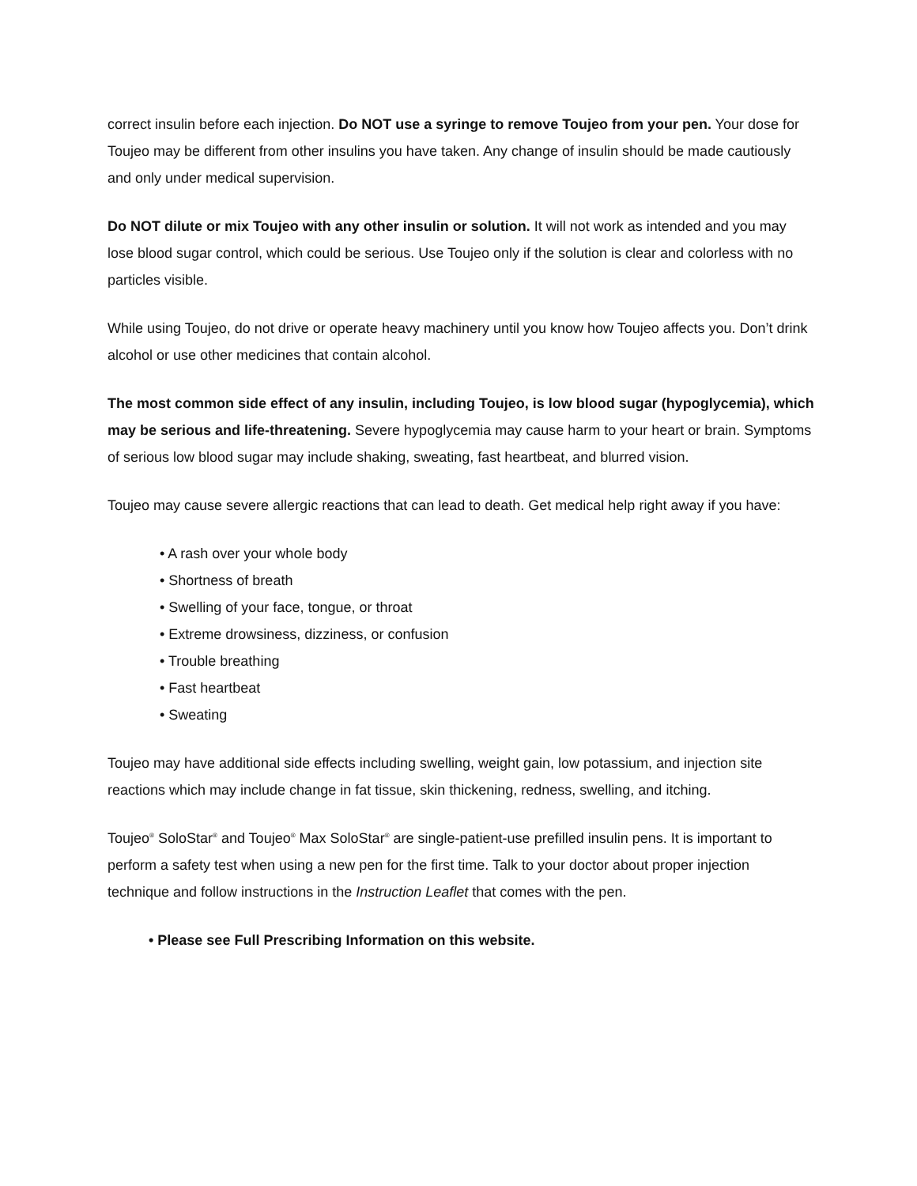correct insulin before each injection. Do NOT use a syringe to remove Toujeo from your pen. Your dose for Toujeo may be different from other insulins you have taken. Any change of insulin should be made cautiously and only under medical supervision.
Do NOT dilute or mix Toujeo with any other insulin or solution. It will not work as intended and you may lose blood sugar control, which could be serious. Use Toujeo only if the solution is clear and colorless with no particles visible.
While using Toujeo, do not drive or operate heavy machinery until you know how Toujeo affects you. Don’t drink alcohol or use other medicines that contain alcohol.
The most common side effect of any insulin, including Toujeo, is low blood sugar (hypoglycemia), which may be serious and life-threatening. Severe hypoglycemia may cause harm to your heart or brain. Symptoms of serious low blood sugar may include shaking, sweating, fast heartbeat, and blurred vision.
Toujeo may cause severe allergic reactions that can lead to death. Get medical help right away if you have:
• A rash over your whole body
• Shortness of breath
• Swelling of your face, tongue, or throat
• Extreme drowsiness, dizziness, or confusion
• Trouble breathing
• Fast heartbeat
• Sweating
Toujeo may have additional side effects including swelling, weight gain, low potassium, and injection site reactions which may include change in fat tissue, skin thickening, redness, swelling, and itching.
Toujeo<sup>®</sup> SoloStar<sup>®</sup> and Toujeo<sup>®</sup> Max SoloStar<sup>®</sup> are single-patient-use prefilled insulin pens. It is important to perform a safety test when using a new pen for the first time. Talk to your doctor about proper injection technique and follow instructions in the Instruction Leaflet that comes with the pen.
• Please see Full Prescribing Information on this website.